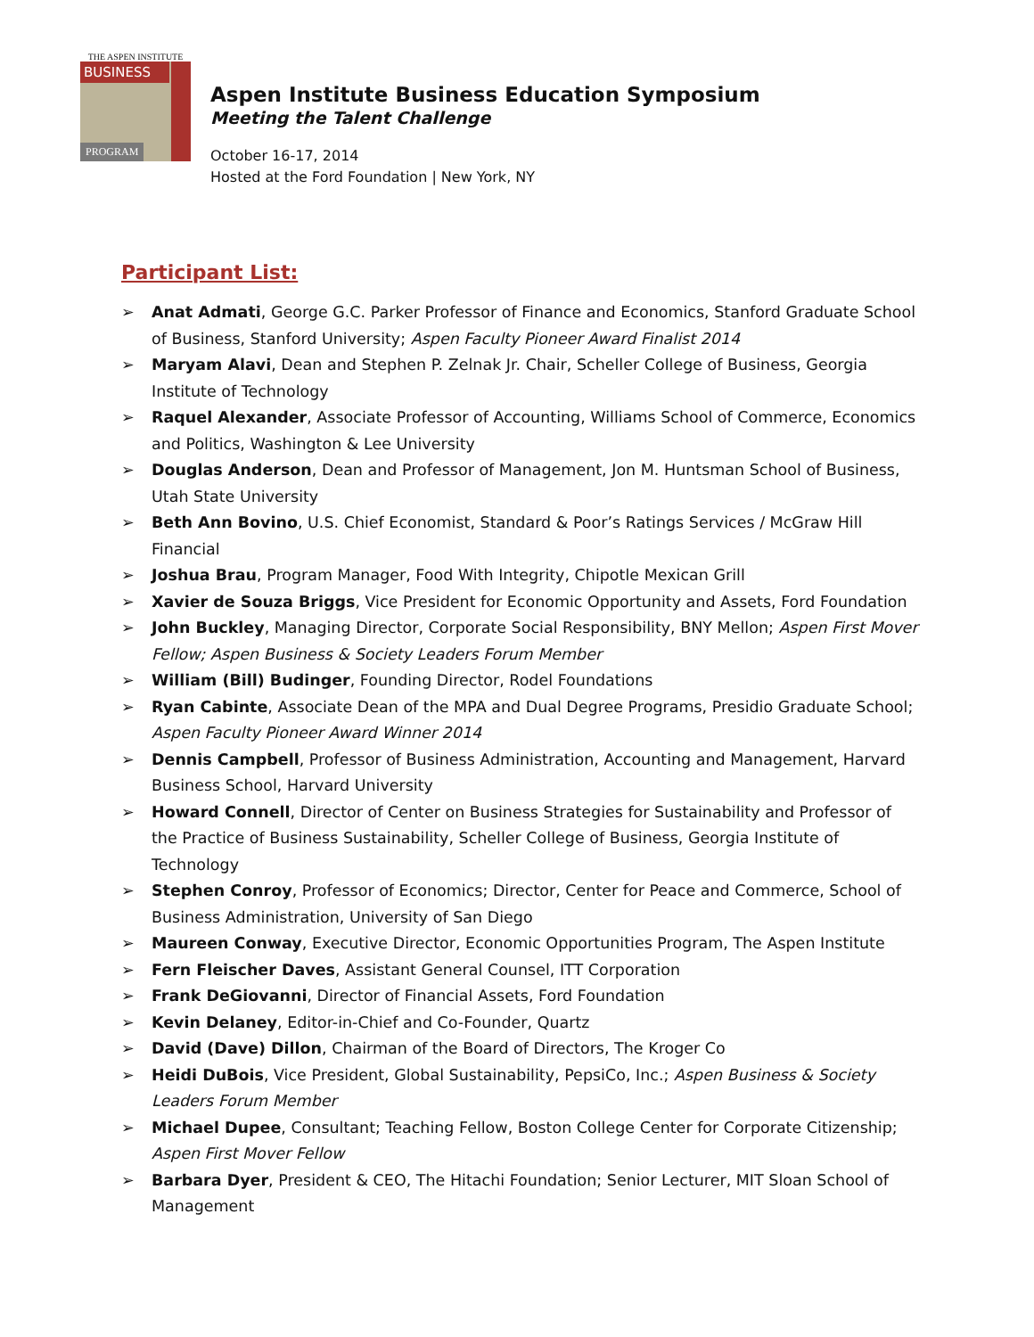THE ASPEN INSTITUTE
BUSINESS
PROGRAM
Aspen Institute Business Education Symposium
Meeting the Talent Challenge
October 16-17, 2014
Hosted at the Ford Foundation | New York, NY
Participant List:
➢ Anat Admati, George G.C. Parker Professor of Finance and Economics, Stanford Graduate School of Business, Stanford University; Aspen Faculty Pioneer Award Finalist 2014
➢ Maryam Alavi, Dean and Stephen P. Zelnak Jr. Chair, Scheller College of Business, Georgia Institute of Technology
➢ Raquel Alexander, Associate Professor of Accounting, Williams School of Commerce, Economics and Politics, Washington & Lee University
➢ Douglas Anderson, Dean and Professor of Management, Jon M. Huntsman School of Business, Utah State University
➢ Beth Ann Bovino, U.S. Chief Economist, Standard & Poor’s Ratings Services / McGraw Hill Financial
➢ Joshua Brau, Program Manager, Food With Integrity, Chipotle Mexican Grill
➢ Xavier de Souza Briggs, Vice President for Economic Opportunity and Assets, Ford Foundation
➢ John Buckley, Managing Director, Corporate Social Responsibility, BNY Mellon; Aspen First Mover Fellow; Aspen Business & Society Leaders Forum Member
➢ William (Bill) Budinger, Founding Director, Rodel Foundations
➢ Ryan Cabinte, Associate Dean of the MPA and Dual Degree Programs, Presidio Graduate School; Aspen Faculty Pioneer Award Winner 2014
➢ Dennis Campbell, Professor of Business Administration, Accounting and Management, Harvard Business School, Harvard University
➢ Howard Connell, Director of Center on Business Strategies for Sustainability and Professor of the Practice of Business Sustainability, Scheller College of Business, Georgia Institute of Technology
➢ Stephen Conroy, Professor of Economics; Director, Center for Peace and Commerce, School of Business Administration, University of San Diego
➢ Maureen Conway, Executive Director, Economic Opportunities Program, The Aspen Institute
➢ Fern Fleischer Daves, Assistant General Counsel, ITT Corporation
➢ Frank DeGiovanni, Director of Financial Assets, Ford Foundation
➢ Kevin Delaney, Editor-in-Chief and Co-Founder, Quartz
➢ David (Dave) Dillon, Chairman of the Board of Directors, The Kroger Co
➢ Heidi DuBois, Vice President, Global Sustainability, PepsiCo, Inc.; Aspen Business & Society Leaders Forum Member
➢ Michael Dupee, Consultant; Teaching Fellow, Boston College Center for Corporate Citizenship; Aspen First Mover Fellow
➢ Barbara Dyer, President & CEO, The Hitachi Foundation; Senior Lecturer, MIT Sloan School of Management